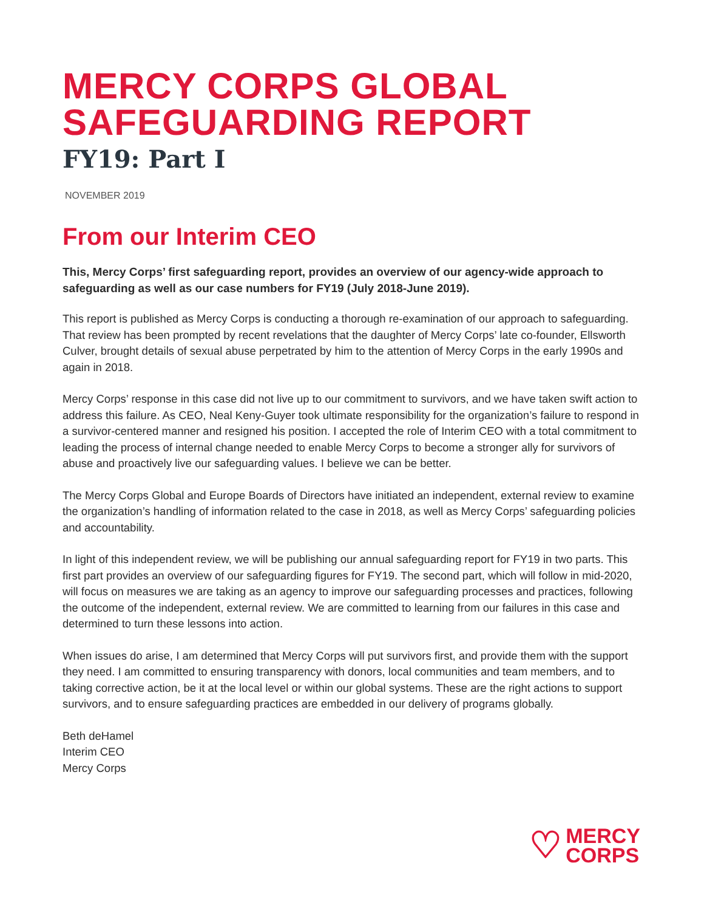MERCY CORPS GLOBAL
SAFEGUARDING REPORT
FY19: Part I
NOVEMBER 2019
From our Interim CEO
This, Mercy Corps’ first safeguarding report, provides an overview of our agency-wide approach to safeguarding as well as our case numbers for FY19 (July 2018-June 2019).
This report is published as Mercy Corps is conducting a thorough re-examination of our approach to safeguarding. That review has been prompted by recent revelations that the daughter of Mercy Corps’ late co-founder, Ellsworth Culver, brought details of sexual abuse perpetrated by him to the attention of Mercy Corps in the early 1990s and again in 2018.
Mercy Corps’ response in this case did not live up to our commitment to survivors, and we have taken swift action to address this failure. As CEO, Neal Keny-Guyer took ultimate responsibility for the organization’s failure to respond in a survivor-centered manner and resigned his position. I accepted the role of Interim CEO with a total commitment to leading the process of internal change needed to enable Mercy Corps to become a stronger ally for survivors of abuse and proactively live our safeguarding values. I believe we can be better.
The Mercy Corps Global and Europe Boards of Directors have initiated an independent, external review to examine the organization’s handling of information related to the case in 2018, as well as Mercy Corps’ safeguarding policies and accountability.
In light of this independent review, we will be publishing our annual safeguarding report for FY19 in two parts. This first part provides an overview of our safeguarding figures for FY19. The second part, which will follow in mid-2020, will focus on measures we are taking as an agency to improve our safeguarding processes and practices, following the outcome of the independent, external review. We are committed to learning from our failures in this case and determined to turn these lessons into action.
When issues do arise, I am determined that Mercy Corps will put survivors first, and provide them with the support they need. I am committed to ensuring transparency with donors, local communities and team members, and to taking corrective action, be it at the local level or within our global systems. These are the right actions to support survivors, and to ensure safeguarding practices are embedded in our delivery of programs globally.
Beth deHamel
Interim CEO
Mercy Corps
♡ MERCY
CORPS